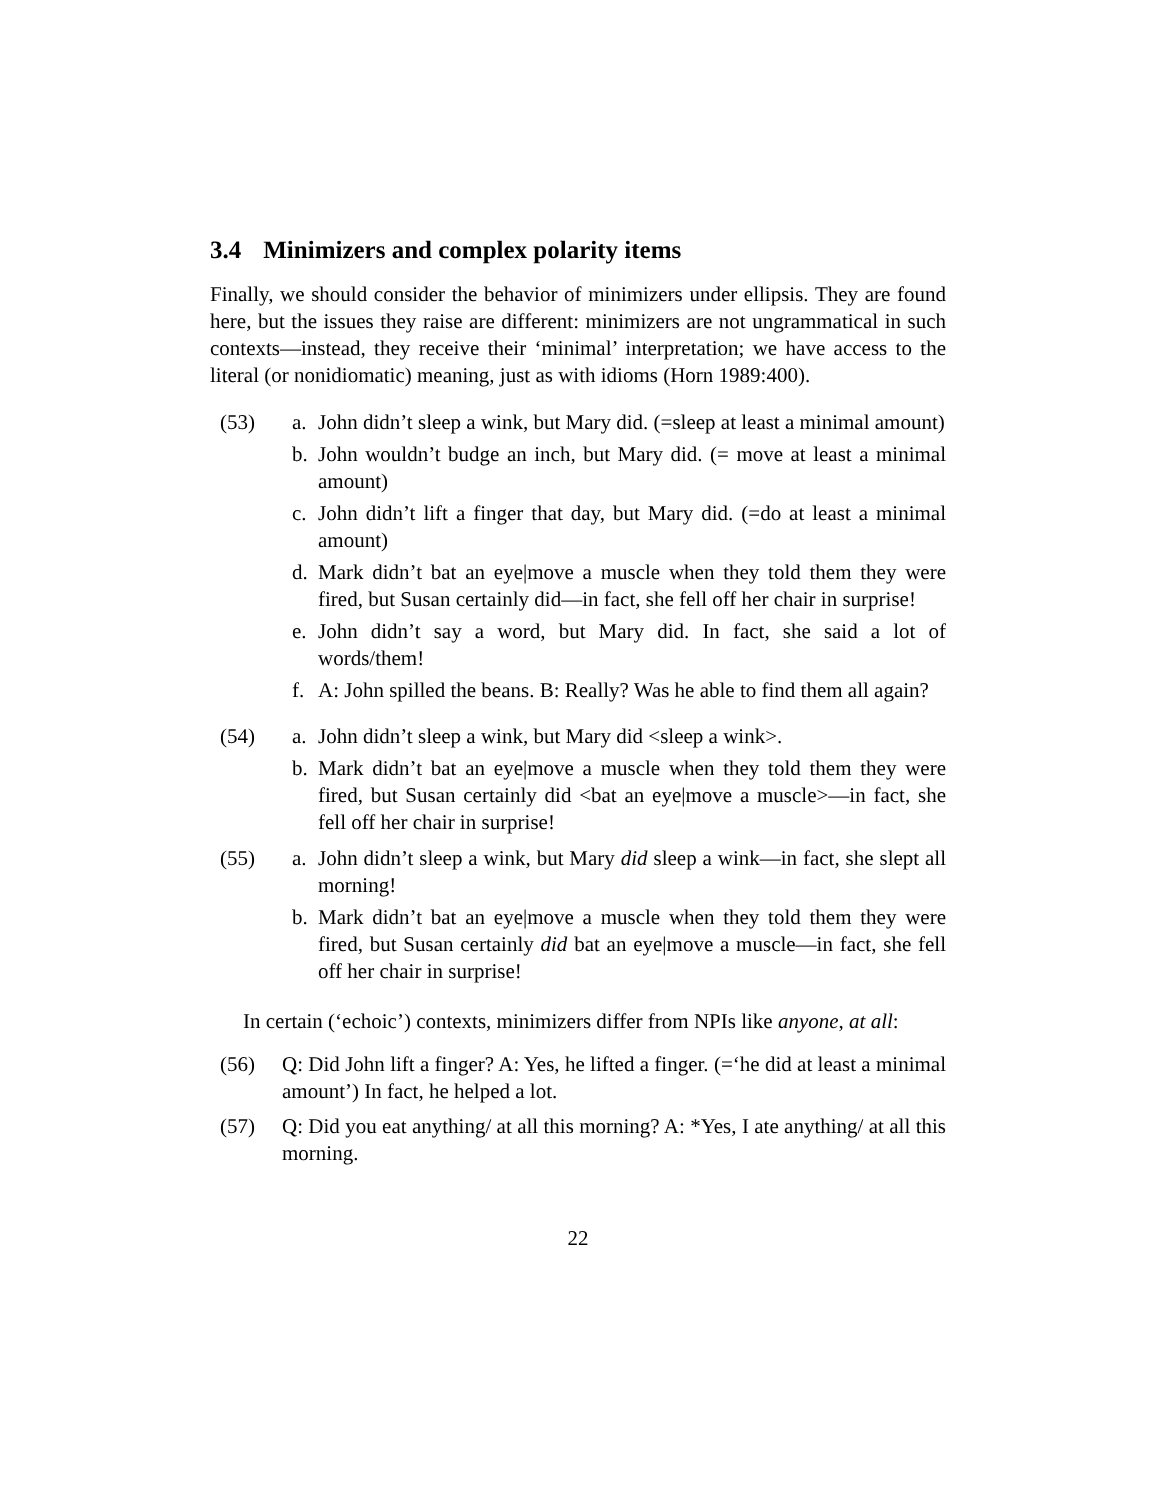3.4 Minimizers and complex polarity items
Finally, we should consider the behavior of minimizers under ellipsis. They are found here, but the issues they raise are different: minimizers are not ungrammatical in such contexts—instead, they receive their ‘minimal’ interpretation; we have access to the literal (or nonidiomatic) meaning, just as with idioms (Horn 1989:400).
(53) a. John didn’t sleep a wink, but Mary did. (=sleep at least a minimal amount)
b. John wouldn’t budge an inch, but Mary did. (= move at least a minimal amount)
c. John didn’t lift a finger that day, but Mary did. (=do at least a minimal amount)
d. Mark didn’t bat an eye|move a muscle when they told them they were fired, but Susan certainly did—in fact, she fell off her chair in surprise!
e. John didn’t say a word, but Mary did. In fact, she said a lot of words/them!
f. A: John spilled the beans. B: Really? Was he able to find them all again?
(54) a. John didn’t sleep a wink, but Mary did <sleep a wink>.
b. Mark didn’t bat an eye|move a muscle when they told them they were fired, but Susan certainly did <bat an eye|move a muscle>—in fact, she fell off her chair in surprise!
(55) a. John didn’t sleep a wink, but Mary did sleep a wink—in fact, she slept all morning!
b. Mark didn’t bat an eye|move a muscle when they told them they were fired, but Susan certainly did bat an eye|move a muscle—in fact, she fell off her chair in surprise!
In certain (‘echoic’) contexts, minimizers differ from NPIs like anyone, at all:
(56) Q: Did John lift a finger? A: Yes, he lifted a finger. (=‘he did at least a minimal amount’) In fact, he helped a lot.
(57) Q: Did you eat anything/ at all this morning? A: *Yes, I ate anything/ at all this morning.
22